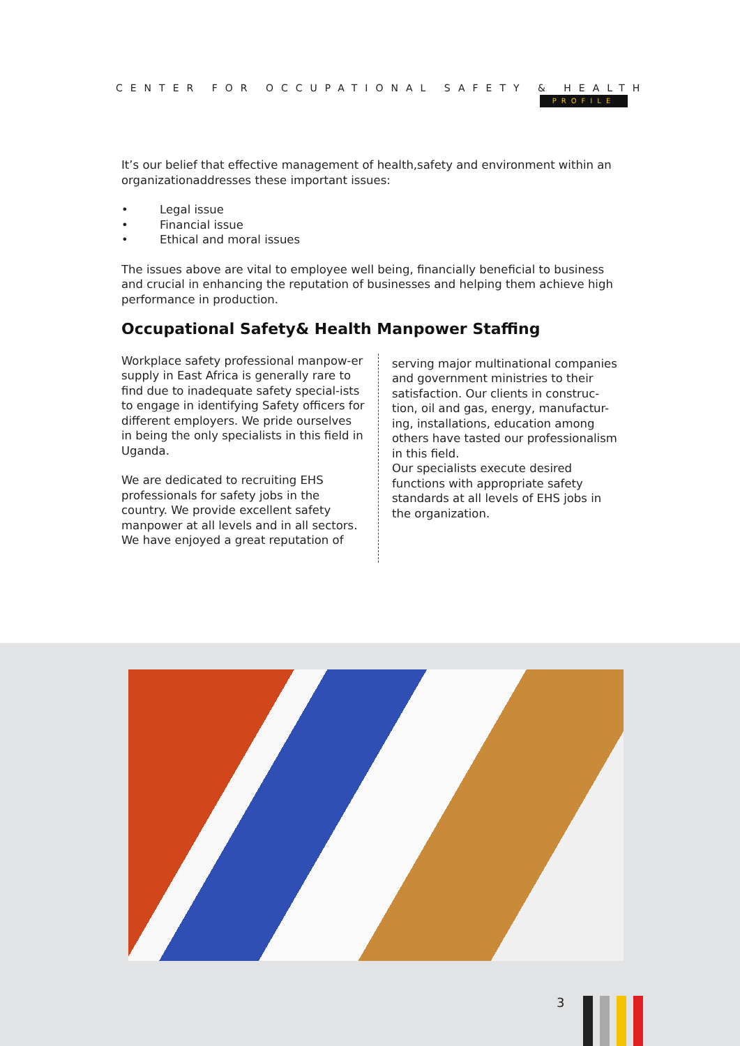CENTER FOR OCCUPATIONAL SAFETY & HEALTH
PROFILE
It’s our belief that effective management of health,safety and environment within an organizationaddresses these important issues:
• Legal issue
• Financial issue
• Ethical and moral issues
The issues above are vital to employee well being, financially beneficial to business and crucial in enhancing the reputation of businesses and helping them achieve high performance in production.
Occupational Safety& Health Manpower Staffing
Workplace safety professional manpow-er supply in East Africa is generally rare to find due to inadequate safety special-ists to engage in identifying Safety officers for different employers. We pride ourselves in being the only specialists in this field in Uganda.
We are dedicated to recruiting EHS professionals for safety jobs in the country. We provide excellent safety manpower at all levels and in all sectors. We have enjoyed a great reputation of
serving major multinational companies and government ministries to their satisfaction. Our clients in construc-tion, oil and gas, energy, manufactur-ing, installations, education among others have tasted our professionalism in this field.
Our specialists execute desired functions with appropriate safety standards at all levels of EHS jobs in the organization.
3